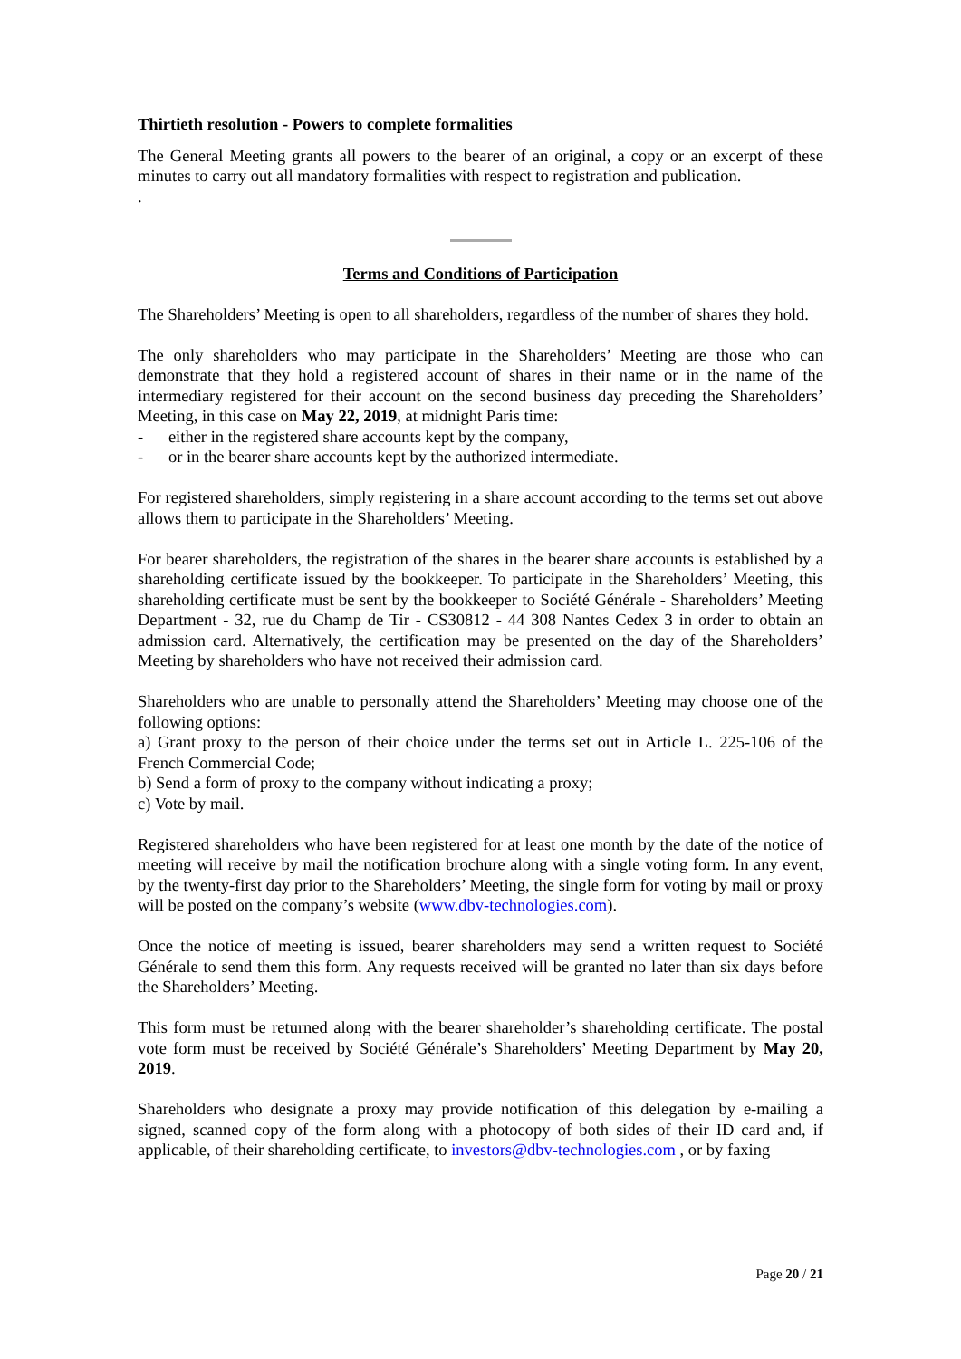Thirtieth resolution - Powers to complete formalities
The General Meeting grants all powers to the bearer of an original, a copy or an excerpt of these minutes to carry out all mandatory formalities with respect to registration and publication.
.
Terms and Conditions of Participation
The Shareholders’ Meeting is open to all shareholders, regardless of the number of shares they hold.
The only shareholders who may participate in the Shareholders’ Meeting are those who can demonstrate that they hold a registered account of shares in their name or in the name of the intermediary registered for their account on the second business day preceding the Shareholders’ Meeting, in this case on May 22, 2019, at midnight Paris time:
- either in the registered share accounts kept by the company,
- or in the bearer share accounts kept by the authorized intermediate.
For registered shareholders, simply registering in a share account according to the terms set out above allows them to participate in the Shareholders’ Meeting.
For bearer shareholders, the registration of the shares in the bearer share accounts is established by a shareholding certificate issued by the bookkeeper. To participate in the Shareholders’ Meeting, this shareholding certificate must be sent by the bookkeeper to Société Générale - Shareholders’ Meeting Department - 32, rue du Champ de Tir - CS30812 - 44 308 Nantes Cedex 3 in order to obtain an admission card. Alternatively, the certification may be presented on the day of the Shareholders’ Meeting by shareholders who have not received their admission card.
Shareholders who are unable to personally attend the Shareholders’ Meeting may choose one of the following options:
a) Grant proxy to the person of their choice under the terms set out in Article L. 225-106 of the French Commercial Code;
b) Send a form of proxy to the company without indicating a proxy;
c) Vote by mail.
Registered shareholders who have been registered for at least one month by the date of the notice of meeting will receive by mail the notification brochure along with a single voting form. In any event, by the twenty-first day prior to the Shareholders’ Meeting, the single form for voting by mail or proxy will be posted on the company’s website (www.dbv-technologies.com).
Once the notice of meeting is issued, bearer shareholders may send a written request to Société Générale to send them this form. Any requests received will be granted no later than six days before the Shareholders’ Meeting.
This form must be returned along with the bearer shareholder’s shareholding certificate. The postal vote form must be received by Société Générale’s Shareholders’ Meeting Department by May 20, 2019.
Shareholders who designate a proxy may provide notification of this delegation by e-mailing a signed, scanned copy of the form along with a photocopy of both sides of their ID card and, if applicable, of their shareholding certificate, to investors@dbv-technologies.com , or by faxing
Page 20 / 21